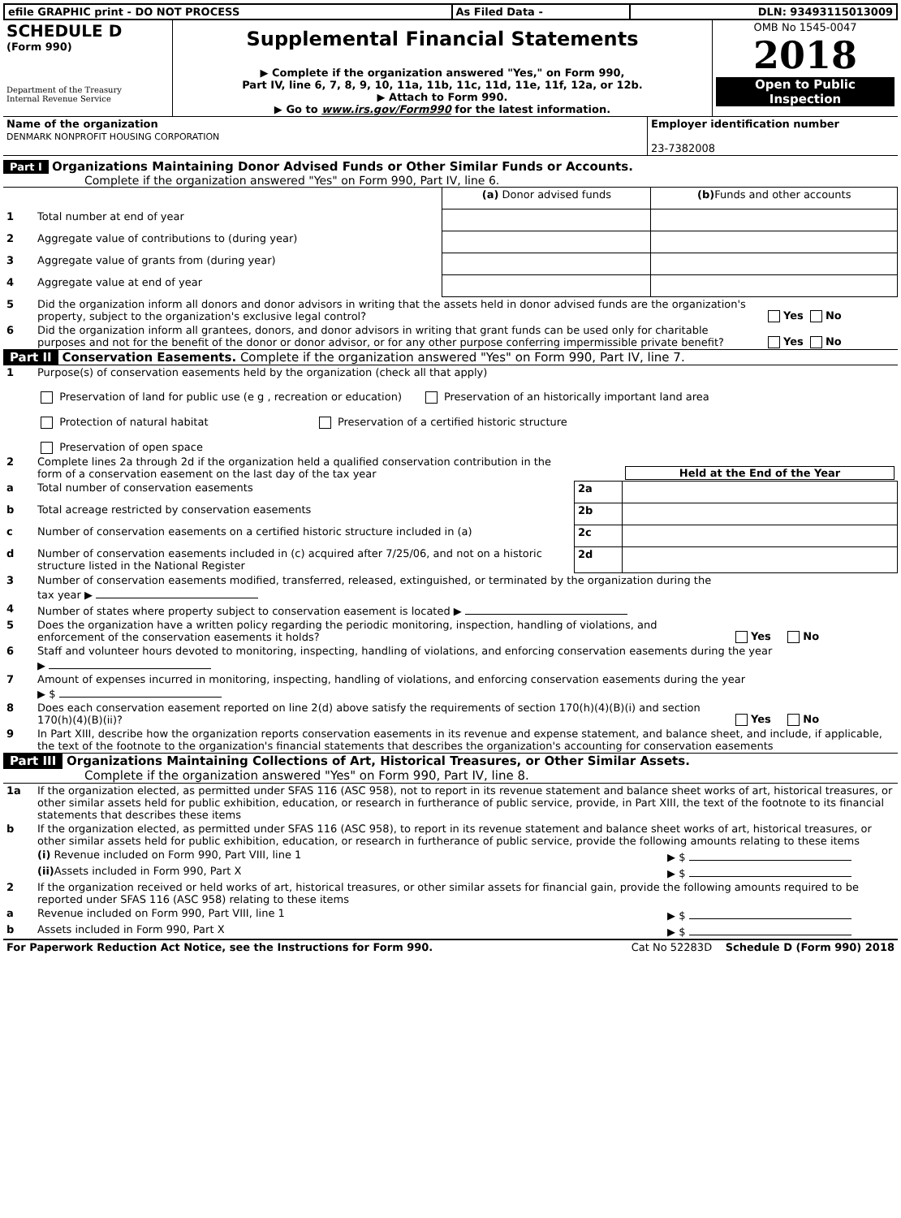| efile GRAPHIC print - DO NOT PROCESS | As Filed Data - | DLN: 93493115013009 |
| SCHEDULE D (Form 990) Department of the Treasury Internal Revenue Service | Supplemental Financial Statements ▶ Complete if the organization answered "Yes," on Form 990, Part IV, line 6, 7, 8, 9, 10, 11a, 11b, 11c, 11d, 11e, 11f, 12a, or 12b. ▶ Attach to Form 990. ▶ Go to www.irs.gov/Form990 for the latest information. | OMB No 1545-0047 2018 Open to Public Inspection |
| Name of the organization DENMARK NONPROFIT HOUSING CORPORATION | Employer identification number 23-7382008 |
Part I Organizations Maintaining Donor Advised Funds or Other Similar Funds or Accounts.
Complete if the organization answered "Yes" on Form 990, Part IV, line 6.
| | | (a) Donor advised funds | (b) Funds and other accounts |
| --- | --- | --- | --- |
| 1 | Total number at end of year | | |
| 2 | Aggregate value of contributions to (during year) | | |
| 3 | Aggregate value of grants from (during year) | | |
| 4 | Aggregate value at end of year | | |
| 5 | Did the organization inform all donors and donor advisors in writing that the assets held in donor advised funds are the organization's property, subject to the organization's exclusive legal control? | Yes No |
| 6 | Did the organization inform all grantees, donors, and donor advisors in writing that grant funds can be used only for charitable purposes and not for the benefit of the donor or donor advisor, or for any other purpose conferring impermissible private benefit? | Yes No |
Part II Conservation Easements. Complete if the organization answered "Yes" on Form 990, Part IV, line 7.
| 1 | Purpose(s) of conservation easements held by the organization (check all that apply) Preservation of land for public use (e g , recreation or education) Preservation of an historically important land area Protection of natural habitat Preservation of a certified historic structure Preservation of open space | |
| 2 | Complete lines 2a through 2d if the organization held a qualified conservation contribution in the form of a conservation easement on the last day of the tax year | Held at the End of the Year |
| a | Total number of conservation easements | 2a | |
| b | Total acreage restricted by conservation easements | 2b | |
| c | Number of conservation easements on a certified historic structure included in (a) | 2c | |
| d | Number of conservation easements included in (c) acquired after 7/25/06, and not on a historic structure listed in the National Register | 2d | |
| 3 | Number of conservation easements modified, transferred, released, extinguished, or terminated by the organization during the tax year ▶ | |
| 4 | Number of states where property subject to conservation easement is located ▶ | |
| 5 | Does the organization have a written policy regarding the periodic monitoring, inspection, handling of violations, and enforcement of the conservation easements it holds? | Yes No |
| 6 | Staff and volunteer hours devoted to monitoring, inspecting, handling of violations, and enforcing conservation easements during the year ▶ | |
| 7 | Amount of expenses incurred in monitoring, inspecting, handling of violations, and enforcing conservation easements during the year ▶ $ | |
| 8 | Does each conservation easement reported on line 2(d) above satisfy the requirements of section 170(h)(4)(B)(i) and section 170(h)(4)(B)(ii)? | Yes No |
| 9 | In Part XIII, describe how the organization reports conservation easements in its revenue and expense statement, and balance sheet, and include, if applicable, the text of the footnote to the organization's financial statements that describes the organization's accounting for conservation easements | |
Part III Organizations Maintaining Collections of Art, Historical Treasures, or Other Similar Assets.
Complete if the organization answered "Yes" on Form 990, Part IV, line 8.
| 1a | If the organization elected, as permitted under SFAS 116 (ASC 958), not to report in its revenue statement and balance sheet works of art, historical treasures, or other similar assets held for public exhibition, education, or research in furtherance of public service, provide, in Part XIII, the text of the footnote to its financial statements that describes these items | |
| b | If the organization elected, as permitted under SFAS 116 (ASC 958), to report in its revenue statement and balance sheet works of art, historical treasures, or other similar assets held for public exhibition, education, or research in furtherance of public service, provide the following amounts relating to these items | |
| | (i) Revenue included on Form 990, Part VIII, line 1 | ▶ $ |
| | (ii) Assets included in Form 990, Part X | ▶ $ |
| 2 | If the organization received or held works of art, historical treasures, or other similar assets for financial gain, provide the following amounts required to be reported under SFAS 116 (ASC 958) relating to these items | |
| a | Revenue included on Form 990, Part VIII, line 1 | ▶ $ |
| b | Assets included in Form 990, Part X | ▶ $ |
| For Paperwork Reduction Act Notice, see the Instructions for Form 990. | Cat No 52283D Schedule D (Form 990) 2018 |